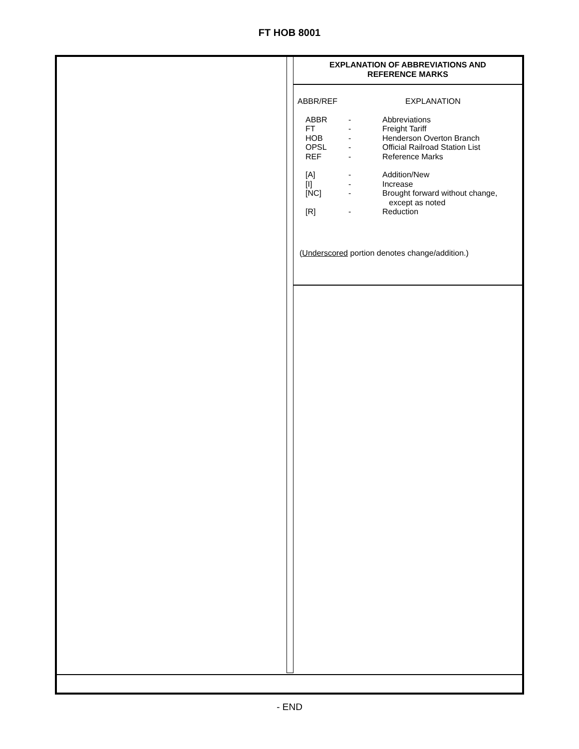FT HOB 8001
EXPLANATION OF ABBREVIATIONS AND
REFERENCE MARKS
| ABBR/REF | | EXPLANATION |
| ABBR | - | Abbreviations |
| FT | - | Freight Tariff |
| HOB | - | Henderson Overton Branch |
| OPSL | - | Official Railroad Station List |
| REF | - | Reference Marks |
| [A] | - | Addition/New |
| [I] | - | Increase |
| [NC] | - | Brought forward without change, except as noted |
| [R] | - | Reduction |
(Underscored portion denotes change/addition.)
- END